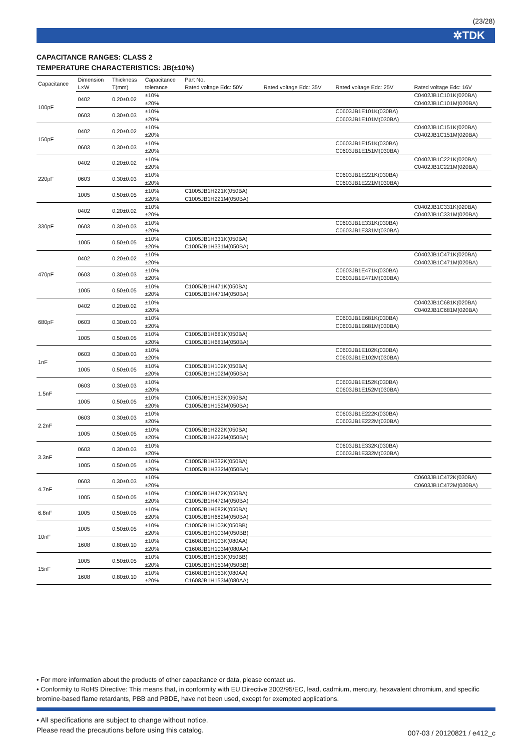(23/28)
✲TDK
CAPACITANCE RANGES: CLASS 2
TEMPERATURE CHARACTERISTICS: JB(±10%)
| Capacitance | Dimension | Thickness | Capacitance | Part No. | | | |
| --- | --- | --- | --- | --- | --- | --- | --- |
| | L×W | T(mm) | tolerance | Rated voltage Edc: 50V | Rated voltage Edc: 35V | Rated voltage Edc: 25V | Rated voltage Edc: 16V |
| 100pF | 0402 | 0.20±0.02 | ±10% | | | | C0402JB1C101K(020BA) |
| | | | ±20% | | | | C0402JB1C101M(020BA) |
| | 0603 | 0.30±0.03 | ±10% | | | C0603JB1E101K(030BA) | |
| | | | ±20% | | | C0603JB1E101M(030BA) | |
| 150pF | 0402 | 0.20±0.02 | ±10% | | | | C0402JB1C151K(020BA) |
| | | | ±20% | | | | C0402JB1C151M(020BA) |
| | 0603 | 0.30±0.03 | ±10% | | | C0603JB1E151K(030BA) | |
| | | | ±20% | | | C0603JB1E151M(030BA) | |
| 220pF | 0402 | 0.20±0.02 | ±10% | | | | C0402JB1C221K(020BA) |
| | | | ±20% | | | | C0402JB1C221M(020BA) |
| | 0603 | 0.30±0.03 | ±10% | | | C0603JB1E221K(030BA) | |
| | | | ±20% | | | C0603JB1E221M(030BA) | |
| | 1005 | 0.50±0.05 | ±10% | C1005JB1H221K(050BA) | | | |
| | | | ±20% | C1005JB1H221M(050BA) | | | |
| 330pF | 0402 | 0.20±0.02 | ±10% | | | | C0402JB1C331K(020BA) |
| | | | ±20% | | | | C0402JB1C331M(020BA) |
| | 0603 | 0.30±0.03 | ±10% | | | C0603JB1E331K(030BA) | |
| | | | ±20% | | | C0603JB1E331M(030BA) | |
| | 1005 | 0.50±0.05 | ±10% | C1005JB1H331K(050BA) | | | |
| | | | ±20% | C1005JB1H331M(050BA) | | | |
| 470pF | 0402 | 0.20±0.02 | ±10% | | | | C0402JB1C471K(020BA) |
| | | | ±20% | | | | C0402JB1C471M(020BA) |
| | 0603 | 0.30±0.03 | ±10% | | | C0603JB1E471K(030BA) | |
| | | | ±20% | | | C0603JB1E471M(030BA) | |
| | 1005 | 0.50±0.05 | ±10% | C1005JB1H471K(050BA) | | | |
| | | | ±20% | C1005JB1H471M(050BA) | | | |
| 680pF | 0402 | 0.20±0.02 | ±10% | | | | C0402JB1C681K(020BA) |
| | | | ±20% | | | | C0402JB1C681M(020BA) |
| | 0603 | 0.30±0.03 | ±10% | | | C0603JB1E681K(030BA) | |
| | | | ±20% | | | C0603JB1E681M(030BA) | |
| | 1005 | 0.50±0.05 | ±10% | C1005JB1H681K(050BA) | | | |
| | | | ±20% | C1005JB1H681M(050BA) | | | |
| 1nF | 0603 | 0.30±0.03 | ±10% | | | C0603JB1E102K(030BA) | |
| | | | ±20% | | | C0603JB1E102M(030BA) | |
| | 1005 | 0.50±0.05 | ±10% | C1005JB1H102K(050BA) | | | |
| | | | ±20% | C1005JB1H102M(050BA) | | | |
| 1.5nF | 0603 | 0.30±0.03 | ±10% | | | C0603JB1E152K(030BA) | |
| | | | ±20% | | | C0603JB1E152M(030BA) | |
| | 1005 | 0.50±0.05 | ±10% | C1005JB1H152K(050BA) | | | |
| | | | ±20% | C1005JB1H152M(050BA) | | | |
| 2.2nF | 0603 | 0.30±0.03 | ±10% | | | C0603JB1E222K(030BA) | |
| | | | ±20% | | | C0603JB1E222M(030BA) | |
| | 1005 | 0.50±0.05 | ±10% | C1005JB1H222K(050BA) | | | |
| | | | ±20% | C1005JB1H222M(050BA) | | | |
| 3.3nF | 0603 | 0.30±0.03 | ±10% | | | C0603JB1E332K(030BA) | |
| | | | ±20% | | | C0603JB1E332M(030BA) | |
| | 1005 | 0.50±0.05 | ±10% | C1005JB1H332K(050BA) | | | |
| | | | ±20% | C1005JB1H332M(050BA) | | | |
| 4.7nF | 0603 | 0.30±0.03 | ±10% | | | | C0603JB1C472K(030BA) |
| | | | ±20% | | | | C0603JB1C472M(030BA) |
| | 1005 | 0.50±0.05 | ±10% | C1005JB1H472K(050BA) | | | |
| | | | ±20% | C1005JB1H472M(050BA) | | | |
| 6.8nF | 1005 | 0.50±0.05 | ±10% | C1005JB1H682K(050BA) | | | |
| | | | ±20% | C1005JB1H682M(050BA) | | | |
| 10nF | 1005 | 0.50±0.05 | ±10% | C1005JB1H103K(050BB) | | | |
| | | | ±20% | C1005JB1H103M(050BB) | | | |
| | 1608 | 0.80±0.10 | ±10% | C1608JB1H103K(080AA) | | | |
| | | | ±20% | C1608JB1H103M(080AA) | | | |
| 15nF | 1005 | 0.50±0.05 | ±10% | C1005JB1H153K(050BB) | | | |
| | | | ±20% | C1005JB1H153M(050BB) | | | |
| | 1608 | 0.80±0.10 | ±10% | C1608JB1H153K(080AA) | | | |
| | | | ±20% | C1608JB1H153M(080AA) | | | |
• For more information about the products of other capacitance or data, please contact us.
• Conformity to RoHS Directive: This means that, in conformity with EU Directive 2002/95/EC, lead, cadmium, mercury, hexavalent chromium, and specific bromine-based flame retardants, PBB and PBDE, have not been used, except for exempted applications.
• All specifications are subject to change without notice.
Please read the precautions before using this catalog.
007-03 / 20120821 / e412_c